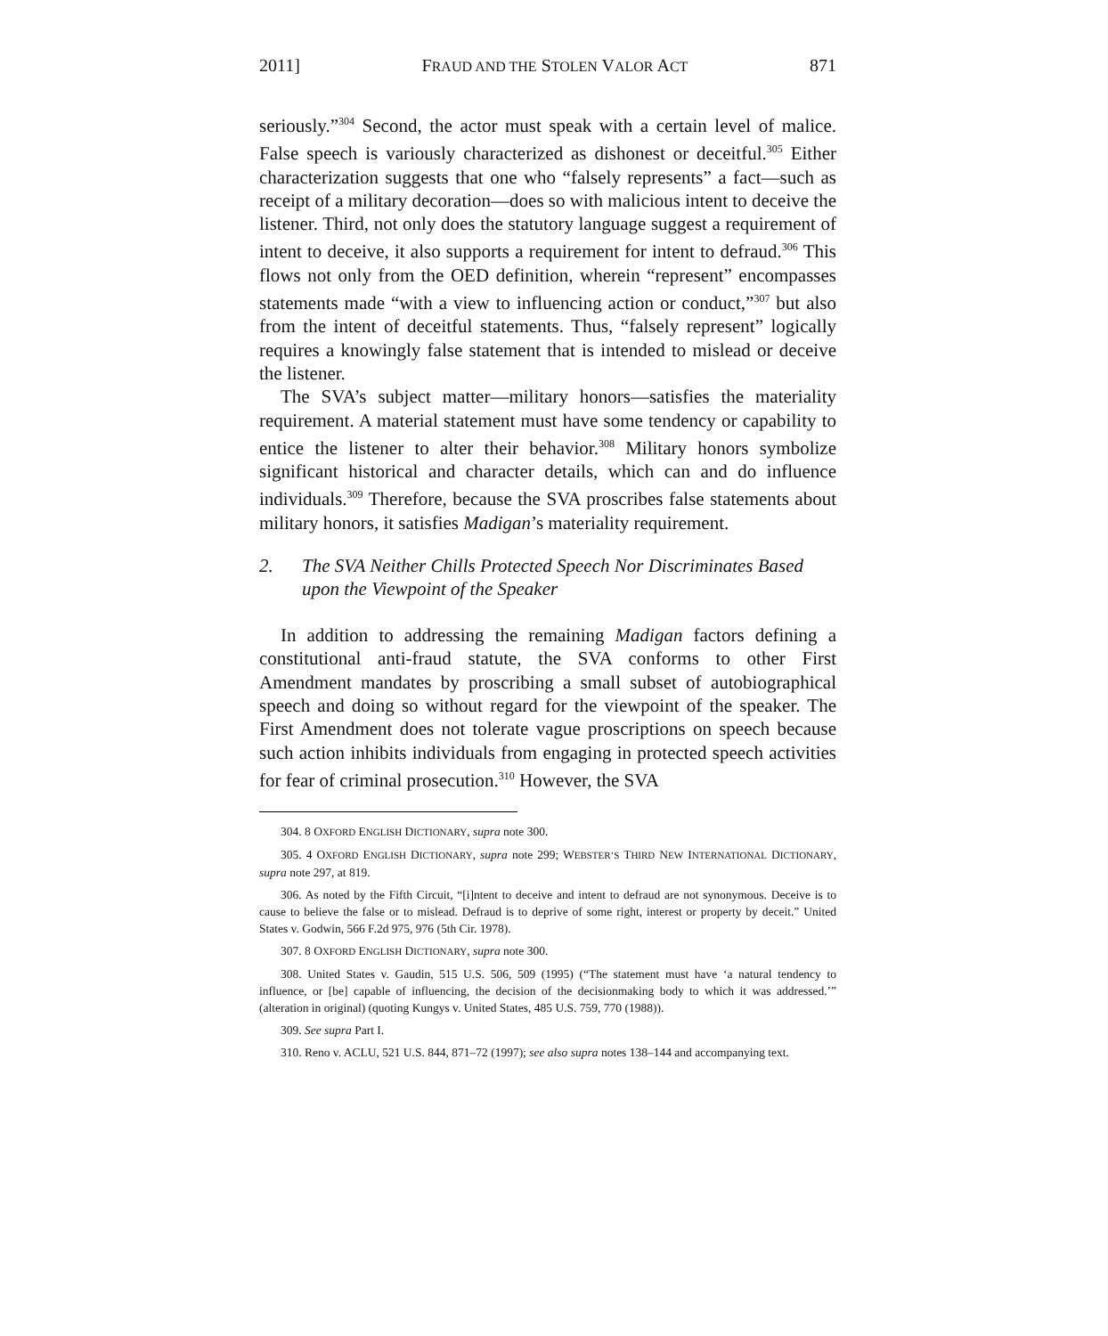2011] FRAUD AND THE STOLEN VALOR ACT 871
seriously.”<sup>304</sup> Second, the actor must speak with a certain level of malice. False speech is variously characterized as dishonest or deceitful.<sup>305</sup> Either characterization suggests that one who “falsely represents” a fact—such as receipt of a military decoration—does so with malicious intent to deceive the listener. Third, not only does the statutory language suggest a requirement of intent to deceive, it also supports a requirement for intent to defraud.<sup>306</sup> This flows not only from the OED definition, wherein “represent” encompasses statements made “with a view to influencing action or conduct,”<sup>307</sup> but also from the intent of deceitful statements. Thus, “falsely represent” logically requires a knowingly false statement that is intended to mislead or deceive the listener.
The SVA’s subject matter—military honors—satisfies the materiality requirement. A material statement must have some tendency or capability to entice the listener to alter their behavior.<sup>308</sup> Military honors symbolize significant historical and character details, which can and do influence individuals.<sup>309</sup> Therefore, because the SVA proscribes false statements about military honors, it satisfies Madigan’s materiality requirement.
2. The SVA Neither Chills Protected Speech Nor Discriminates Based upon the Viewpoint of the Speaker
In addition to addressing the remaining Madigan factors defining a constitutional anti-fraud statute, the SVA conforms to other First Amendment mandates by proscribing a small subset of autobiographical speech and doing so without regard for the viewpoint of the speaker. The First Amendment does not tolerate vague proscriptions on speech because such action inhibits individuals from engaging in protected speech activities for fear of criminal prosecution.<sup>310</sup> However, the SVA
304. 8 OXFORD ENGLISH DICTIONARY, supra note 300.
305. 4 OXFORD ENGLISH DICTIONARY, supra note 299; WEBSTER’S THIRD NEW INTERNATIONAL DICTIONARY, supra note 297, at 819.
306. As noted by the Fifth Circuit, “[i]ntent to deceive and intent to defraud are not synonymous. Deceive is to cause to believe the false or to mislead. Defraud is to deprive of some right, interest or property by deceit.” United States v. Godwin, 566 F.2d 975, 976 (5th Cir. 1978).
307. 8 OXFORD ENGLISH DICTIONARY, supra note 300.
308. United States v. Gaudin, 515 U.S. 506, 509 (1995) (“The statement must have ‘a natural tendency to influence, or [be] capable of influencing, the decision of the decisionmaking body to which it was addressed.’” (alteration in original) (quoting Kungys v. United States, 485 U.S. 759, 770 (1988)).
309. See supra Part I.
310. Reno v. ACLU, 521 U.S. 844, 871–72 (1997); see also supra notes 138–144 and accompanying text.